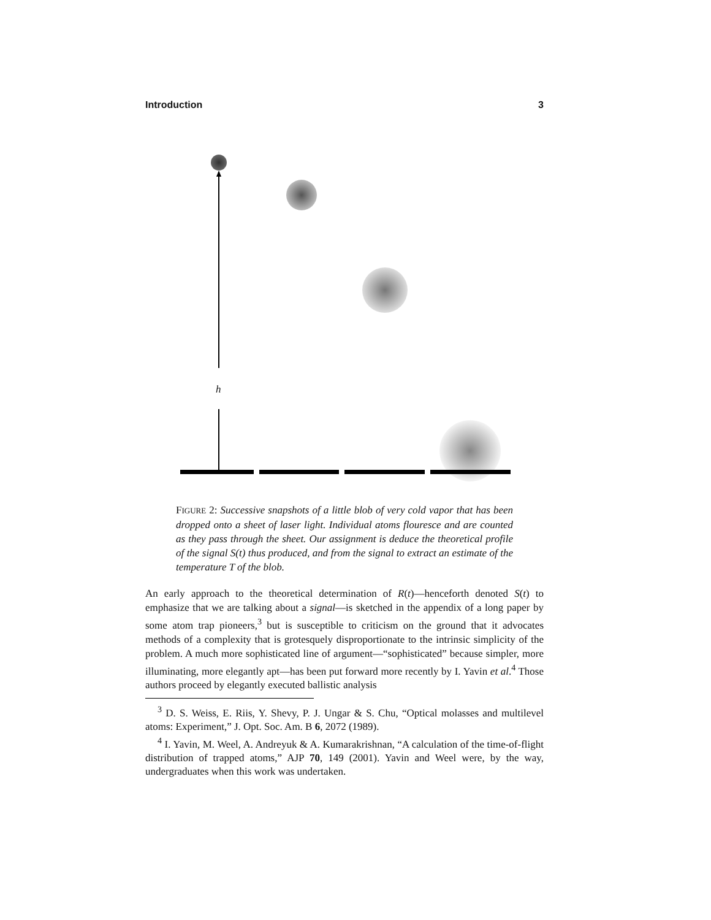Introduction 3
h
FIGURE 2: Successive snapshots of a little blob of very cold vapor that has been dropped onto a sheet of laser light. Individual atoms flouresce and are counted as they pass through the sheet. Our assignment is deduce the theoretical profile of the signal S(t) thus produced, and from the signal to extract an estimate of the temperature T of the blob.
An early approach to the theoretical determination of R(t)—henceforth denoted S(t) to emphasize that we are talking about a signal—is sketched in the appendix of a long paper by some atom trap pioneers,<sup>3</sup> but is susceptible to criticism on the ground that it advocates methods of a complexity that is grotesquely disproportionate to the intrinsic simplicity of the problem. A much more sophisticated line of argument—“sophisticated” because simpler, more illuminating, more elegantly apt—has been put forward more recently by I. Yavin et al.<sup>4</sup> Those authors proceed by elegantly executed ballistic analysis
<sup>3</sup> D. S. Weiss, E. Riis, Y. Shevy, P. J. Ungar & S. Chu, “Optical molasses and multilevel atoms: Experiment,” J. Opt. Soc. Am. B 6, 2072 (1989).
<sup>4</sup> I. Yavin, M. Weel, A. Andreyuk & A. Kumarakrishnan, “A calculation of the time-of-flight distribution of trapped atoms,” AJP 70, 149 (2001). Yavin and Weel were, by the way, undergraduates when this work was undertaken.